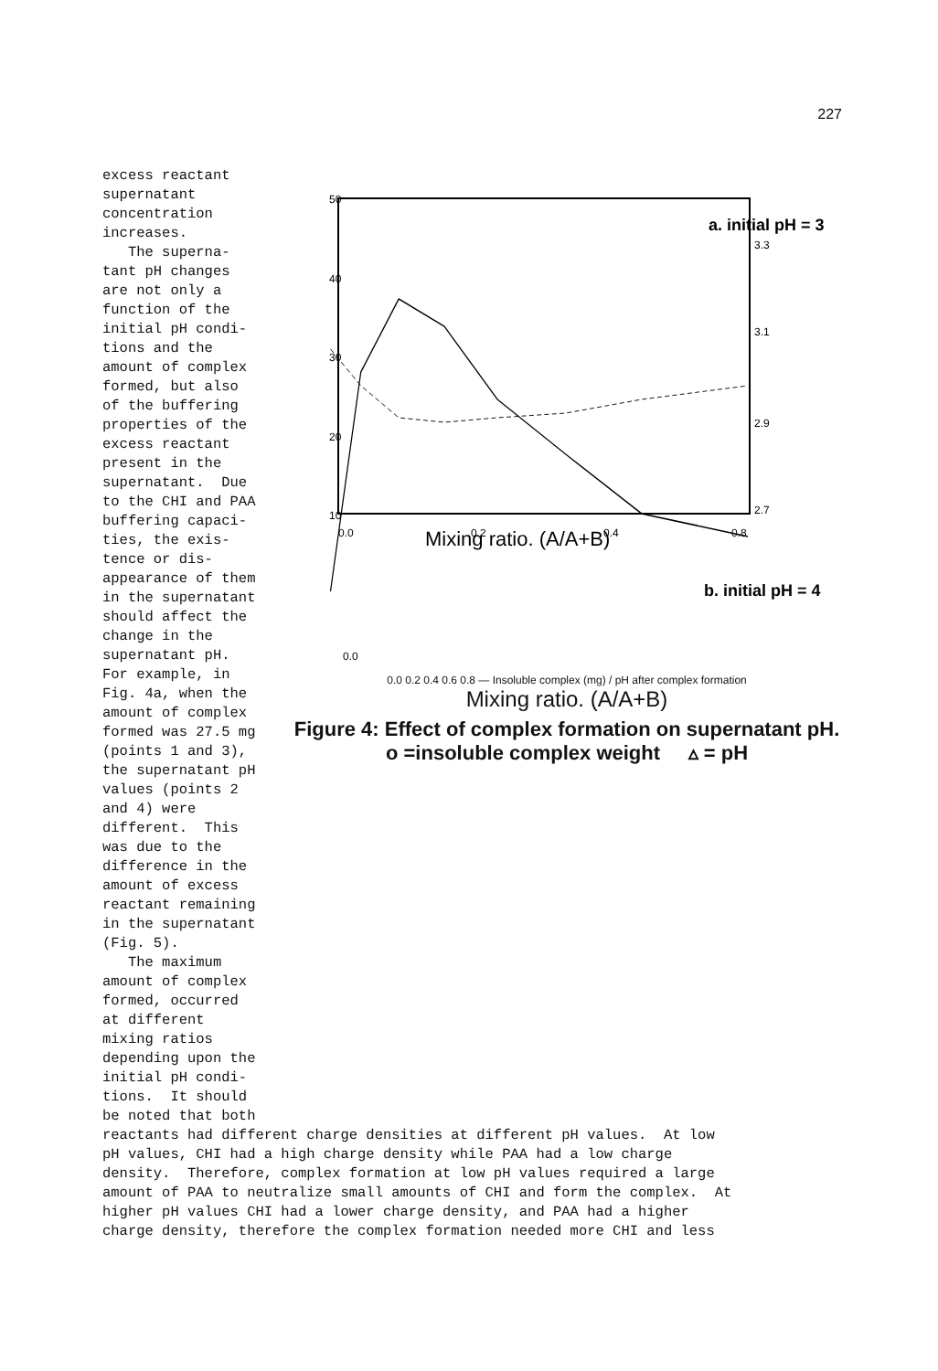227
excess reactant supernatant concentration increases. The superna- tant pH changes are not only a function of the initial pH condi- tions and the amount of complex formed, but also of the buffering properties of the excess reactant present in the supernatant. Due to the CHI and PAA buffering capaci- ties, the exis- tence or dis- appearance of them in the supernatant should affect the change in the supernatant pH. For example, in Fig. 4a, when the amount of complex formed was 27.5 mg (points 1 and 3), the supernatant pH values (points 2 and 4) were different. This was due to the difference in the amount of excess reactant remaining in the supernatant (Fig. 5). The maximum amount of complex formed, occurred at different mixing ratios depending upon the initial pH condi- tions. It should be noted that both
50
40
30
20
10
a. initial pH = 3
3.3
3.1
2.9
2.7
Mixing ratio. (A/A+B)
0.0
0.2
0.4
0.8
b. initial pH = 4
0.0
0.0 0.2 0.4 0.6 0.8 — Insoluble complex (mg) / pH after complex formation
Mixing ratio. (A/A+B)
Figure 4: Effect of complex formation on supernatant pH.
o =insoluble complex weight ▵ = pH
reactants had different charge densities at different pH values. At low pH values, CHI had a high charge density while PAA had a low charge density. Therefore, complex formation at low pH values required a large amount of PAA to neutralize small amounts of CHI and form the complex. At higher pH values CHI had a lower charge density, and PAA had a higher charge density, therefore the complex formation needed more CHI and less